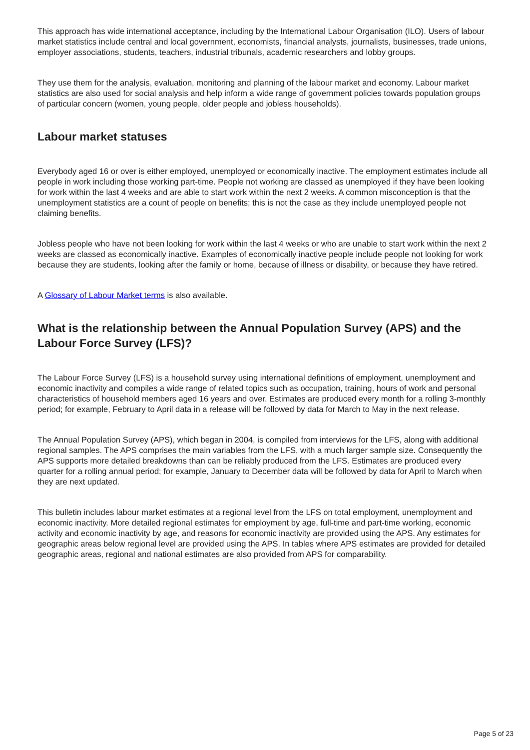This approach has wide international acceptance, including by the International Labour Organisation (ILO). Users of labour market statistics include central and local government, economists, financial analysts, journalists, businesses, trade unions, employer associations, students, teachers, industrial tribunals, academic researchers and lobby groups.
They use them for the analysis, evaluation, monitoring and planning of the labour market and economy. Labour market statistics are also used for social analysis and help inform a wide range of government policies towards population groups of particular concern (women, young people, older people and jobless households).
Labour market statuses
Everybody aged 16 or over is either employed, unemployed or economically inactive. The employment estimates include all people in work including those working part-time. People not working are classed as unemployed if they have been looking for work within the last 4 weeks and are able to start work within the next 2 weeks. A common misconception is that the unemployment statistics are a count of people on benefits; this is not the case as they include unemployed people not claiming benefits.
Jobless people who have not been looking for work within the last 4 weeks or who are unable to start work within the next 2 weeks are classed as economically inactive. Examples of economically inactive people include people not looking for work because they are students, looking after the family or home, because of illness or disability, or because they have retired.
A Glossary of Labour Market terms is also available.
What is the relationship between the Annual Population Survey (APS) and the Labour Force Survey (LFS)?
The Labour Force Survey (LFS) is a household survey using international definitions of employment, unemployment and economic inactivity and compiles a wide range of related topics such as occupation, training, hours of work and personal characteristics of household members aged 16 years and over. Estimates are produced every month for a rolling 3-monthly period; for example, February to April data in a release will be followed by data for March to May in the next release.
The Annual Population Survey (APS), which began in 2004, is compiled from interviews for the LFS, along with additional regional samples. The APS comprises the main variables from the LFS, with a much larger sample size. Consequently the APS supports more detailed breakdowns than can be reliably produced from the LFS. Estimates are produced every quarter for a rolling annual period; for example, January to December data will be followed by data for April to March when they are next updated.
This bulletin includes labour market estimates at a regional level from the LFS on total employment, unemployment and economic inactivity. More detailed regional estimates for employment by age, full-time and part-time working, economic activity and economic inactivity by age, and reasons for economic inactivity are provided using the APS. Any estimates for geographic areas below regional level are provided using the APS. In tables where APS estimates are provided for detailed geographic areas, regional and national estimates are also provided from APS for comparability.
Page 5 of 23